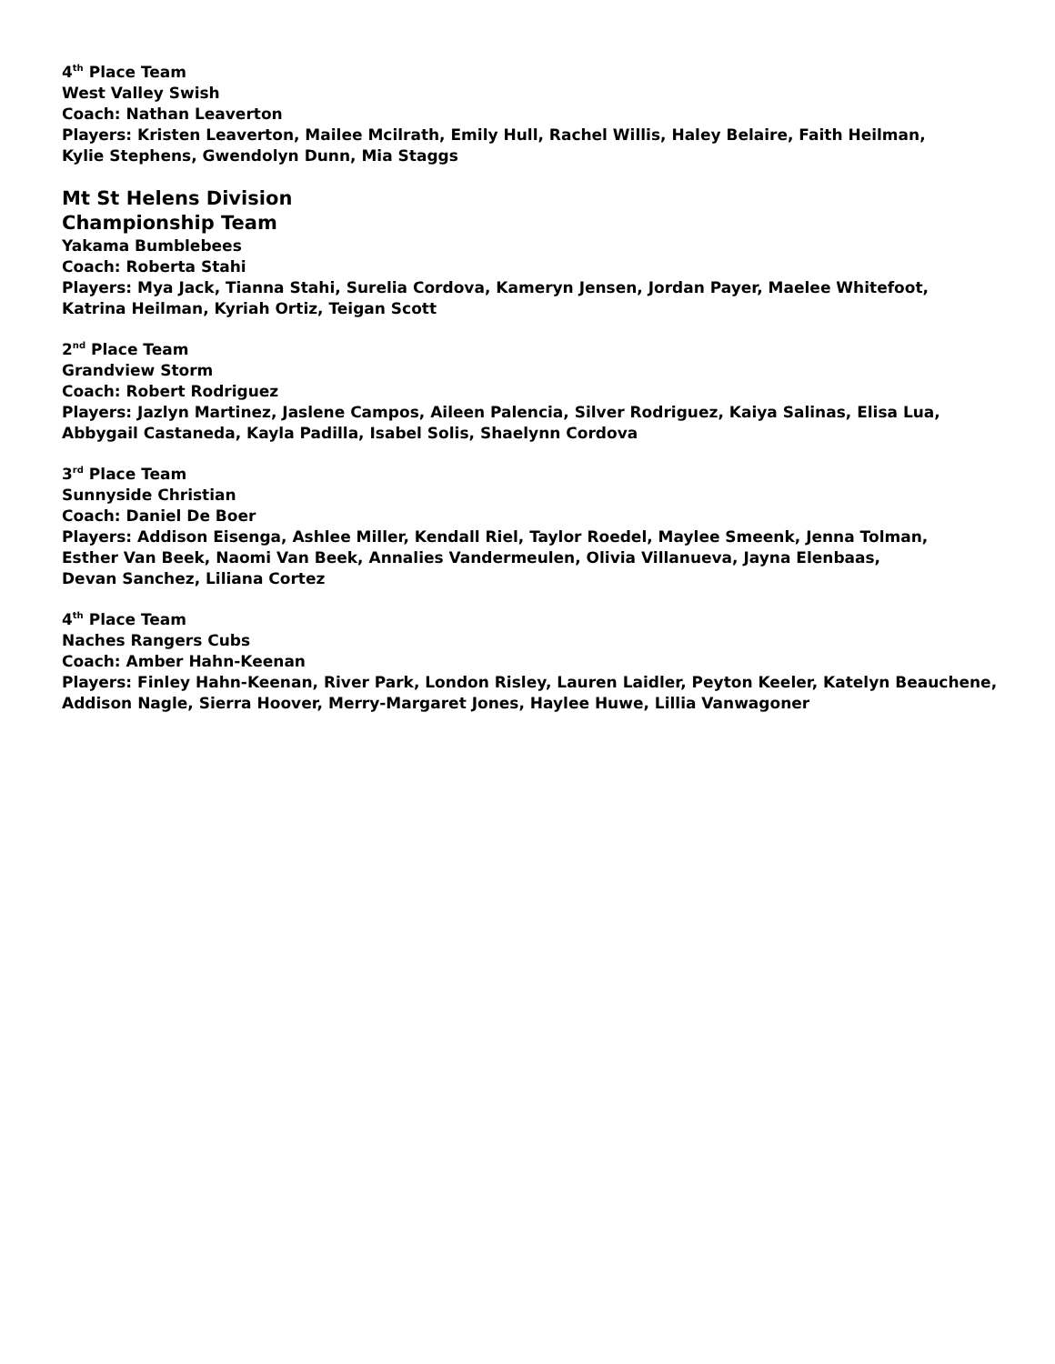4<sup>th</sup> Place Team
West Valley Swish
Coach: Nathan Leaverton
Players: Kristen Leaverton, Mailee Mcilrath, Emily Hull, Rachel Willis, Haley Belaire, Faith Heilman,
Kylie Stephens, Gwendolyn Dunn, Mia Staggs
Mt St Helens Division
Championship Team
Yakama Bumblebees
Coach: Roberta Stahi
Players: Mya Jack, Tianna Stahi, Surelia Cordova, Kameryn Jensen, Jordan Payer, Maelee Whitefoot,
Katrina Heilman, Kyriah Ortiz, Teigan Scott
2<sup>nd</sup> Place Team
Grandview Storm
Coach: Robert Rodriguez
Players: Jazlyn Martinez, Jaslene Campos, Aileen Palencia, Silver Rodriguez, Kaiya Salinas, Elisa Lua,
Abbygail Castaneda, Kayla Padilla, Isabel Solis, Shaelynn Cordova
3<sup>rd</sup> Place Team
Sunnyside Christian
Coach: Daniel De Boer
Players: Addison Eisenga, Ashlee Miller, Kendall Riel, Taylor Roedel, Maylee Smeenk, Jenna Tolman,
Esther Van Beek, Naomi Van Beek, Annalies Vandermeulen, Olivia Villanueva, Jayna Elenbaas,
Devan Sanchez, Liliana Cortez
4<sup>th</sup> Place Team
Naches Rangers Cubs
Coach: Amber Hahn-Keenan
Players: Finley Hahn-Keenan, River Park, London Risley, Lauren Laidler, Peyton Keeler, Katelyn Beauchene,
Addison Nagle, Sierra Hoover, Merry-Margaret Jones, Haylee Huwe, Lillia Vanwagoner